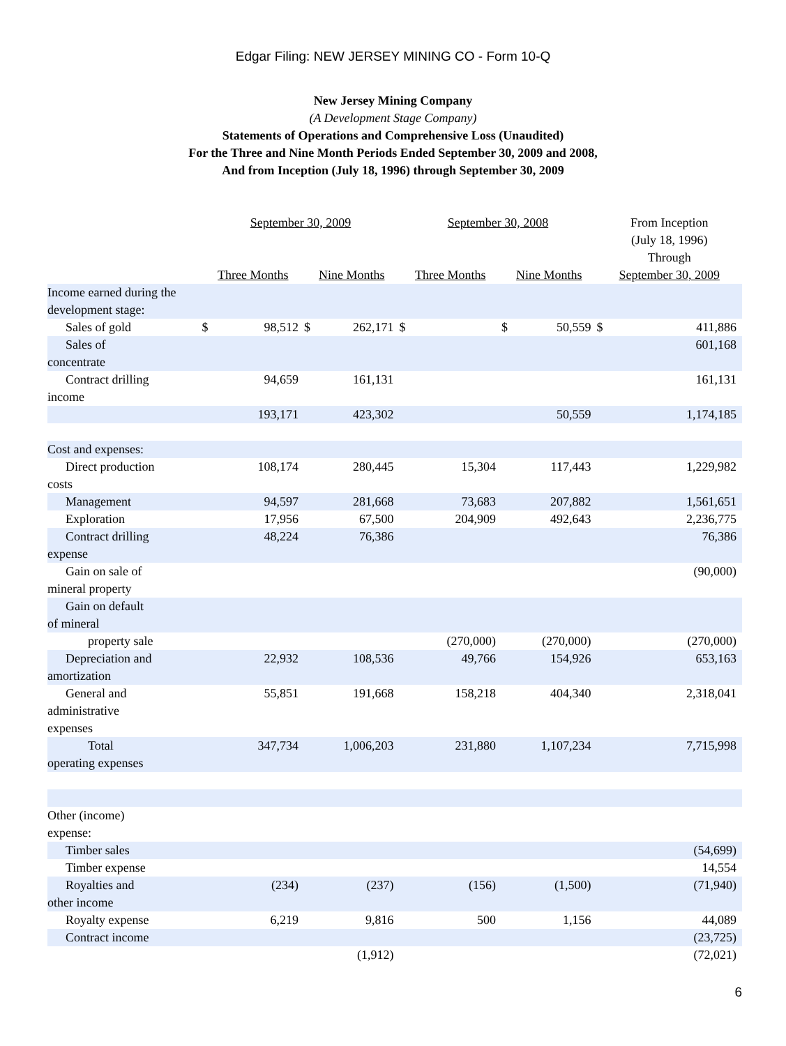Edgar Filing: NEW JERSEY MINING CO - Form 10-Q
New Jersey Mining Company
(A Development Stage Company)
Statements of Operations and Comprehensive Loss (Unaudited)
For the Three and Nine Month Periods Ended September 30, 2009 and 2008,
And from Inception (July 18, 1996) through September 30, 2009
| | September 30, 2009 | | | | September 30, 2008 | | | | From Inception (July 18, 1996) Through | |
| --- | --- | --- | --- | --- | --- | --- | --- | --- | --- | --- |
| | Three Months | | Nine Months | | Three Months | | Nine Months | | September 30, 2009 | |
| Income earned during the development stage: | | | | | | | | | | |
| Sales of gold | $ | 98,512 | $ | 262,171 | $ | | $ | 50,559 | $ | 411,886 |
| Sales of concentrate | | | | | | | | | | 601,168 |
| Contract drilling income | | 94,659 | | 161,131 | | | | | | 161,131 |
| | | 193,171 | | 423,302 | | | | 50,559 | | 1,174,185 |
| Cost and expenses: | | | | | | | | | | |
| Direct production costs | | 108,174 | | 280,445 | | 15,304 | | 117,443 | | 1,229,982 |
| Management | | 94,597 | | 281,668 | | 73,683 | | 207,882 | | 1,561,651 |
| Exploration | | 17,956 | | 67,500 | | 204,909 | | 492,643 | | 2,236,775 |
| Contract drilling expense | | 48,224 | | 76,386 | | | | | | 76,386 |
| Gain on sale of mineral property | | | | | | | | | | (90,000) |
| Gain on default of mineral | | | | | | | | | | |
| property sale | | | | | | (270,000) | | (270,000) | | (270,000) |
| Depreciation and amortization | | 22,932 | | 108,536 | | 49,766 | | 154,926 | | 653,163 |
| General and administrative expenses | | 55,851 | | 191,668 | | 158,218 | | 404,340 | | 2,318,041 |
| Total operating expenses | | 347,734 | | 1,006,203 | | 231,880 | | 1,107,234 | | 7,715,998 |
| Other (income) expense: | | | | | | | | | | |
| Timber sales | | | | | | | | | | (54,699) |
| Timber expense | | | | | | | | | | 14,554 |
| Royalties and other income | | (234) | | (237) | | (156) | | (1,500) | | (71,940) |
| Royalty expense | | 6,219 | | 9,816 | | 500 | | 1,156 | | 44,089 |
| Contract income | | | | | | | | | | (23,725) |
| | | | | (1,912) | | | | | | (72,021) |
6